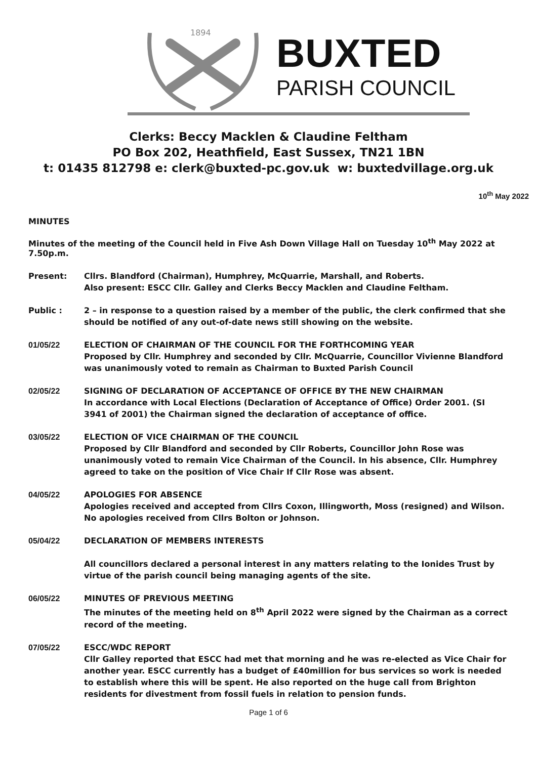1894 BUXTED
PARISH COUNCIL
Clerks: Beccy Macklen & Claudine Feltham
PO Box 202, Heathfield, East Sussex, TN21 1BN
t: 01435 812798 e: clerk@buxted-pc.gov.uk w: buxtedvillage.org.uk
10<sup>th</sup> May 2022
MINUTES
Minutes of the meeting of the Council held in Five Ash Down Village Hall on Tuesday 10<sup>th</sup> May 2022 at 7.50p.m.
Present: Cllrs. Blandford (Chairman), Humphrey, McQuarrie, Marshall, and Roberts.
Also present: ESCC Cllr. Galley and Clerks Beccy Macklen and Claudine Feltham.
Public : 2 – in response to a question raised by a member of the public, the clerk confirmed that she should be notified of any out-of-date news still showing on the website.
01/05/22 ELECTION OF CHAIRMAN OF THE COUNCIL FOR THE FORTHCOMING YEAR
Proposed by Cllr. Humphrey and seconded by Cllr. McQuarrie, Councillor Vivienne Blandford was unanimously voted to remain as Chairman to Buxted Parish Council
02/05/22 SIGNING OF DECLARATION OF ACCEPTANCE OF OFFICE BY THE NEW CHAIRMAN
In accordance with Local Elections (Declaration of Acceptance of Office) Order 2001. (SI 3941 of 2001) the Chairman signed the declaration of acceptance of office.
03/05/22 ELECTION OF VICE CHAIRMAN OF THE COUNCIL
Proposed by Cllr Blandford and seconded by Cllr Roberts, Councillor John Rose was unanimously voted to remain Vice Chairman of the Council. In his absence, Cllr. Humphrey agreed to take on the position of Vice Chair If Cllr Rose was absent.
04/05/22 APOLOGIES FOR ABSENCE
Apologies received and accepted from Cllrs Coxon, Illingworth, Moss (resigned) and Wilson. No apologies received from Cllrs Bolton or Johnson.
05/04/22 DECLARATION OF MEMBERS INTERESTS
All councillors declared a personal interest in any matters relating to the Ionides Trust by virtue of the parish council being managing agents of the site.
06/05/22 MINUTES OF PREVIOUS MEETING
The minutes of the meeting held on 8<sup>th</sup> April 2022 were signed by the Chairman as a correct record of the meeting.
07/05/22 ESCC/WDC REPORT
Cllr Galley reported that ESCC had met that morning and he was re-elected as Vice Chair for another year. ESCC currently has a budget of £40million for bus services so work is needed to establish where this will be spent. He also reported on the huge call from Brighton residents for divestment from fossil fuels in relation to pension funds.
Page 1 of 6